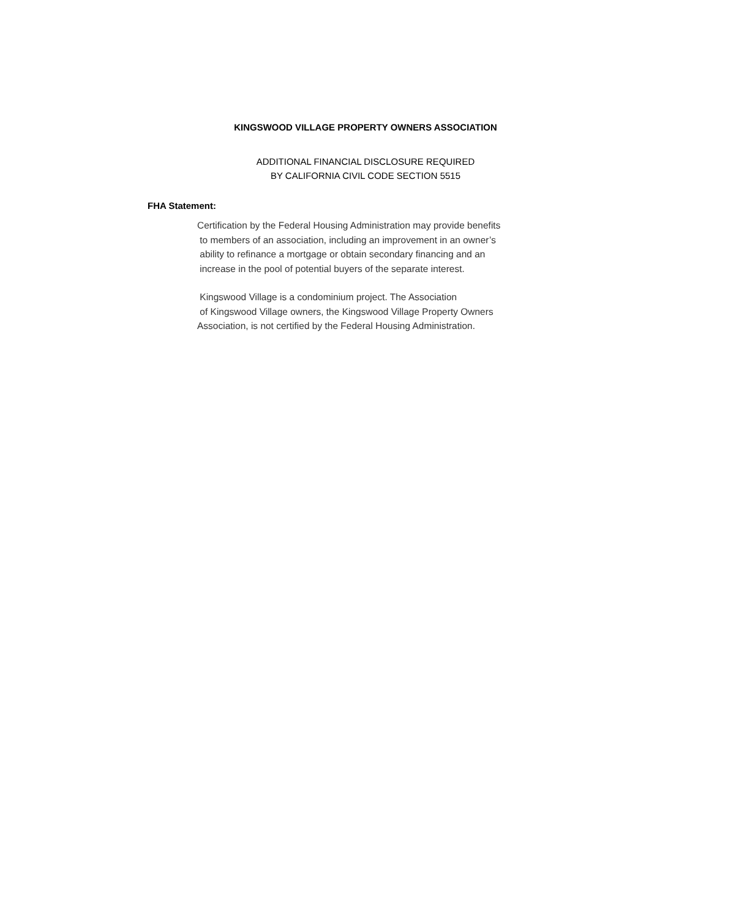KINGSWOOD VILLAGE PROPERTY OWNERS ASSOCIATION
ADDITIONAL FINANCIAL DISCLOSURE REQUIRED
BY CALIFORNIA CIVIL CODE SECTION 5515
FHA Statement:
Certification by the Federal Housing Administration may provide benefits
to members of an association, including an improvement in an owner’s
ability to refinance a mortgage or obtain secondary financing and an
increase in the pool of potential buyers of the separate interest.
Kingswood Village is a condominium project. The Association
of Kingswood Village owners, the Kingswood Village Property Owners
Association, is not certified by the Federal Housing Administration.